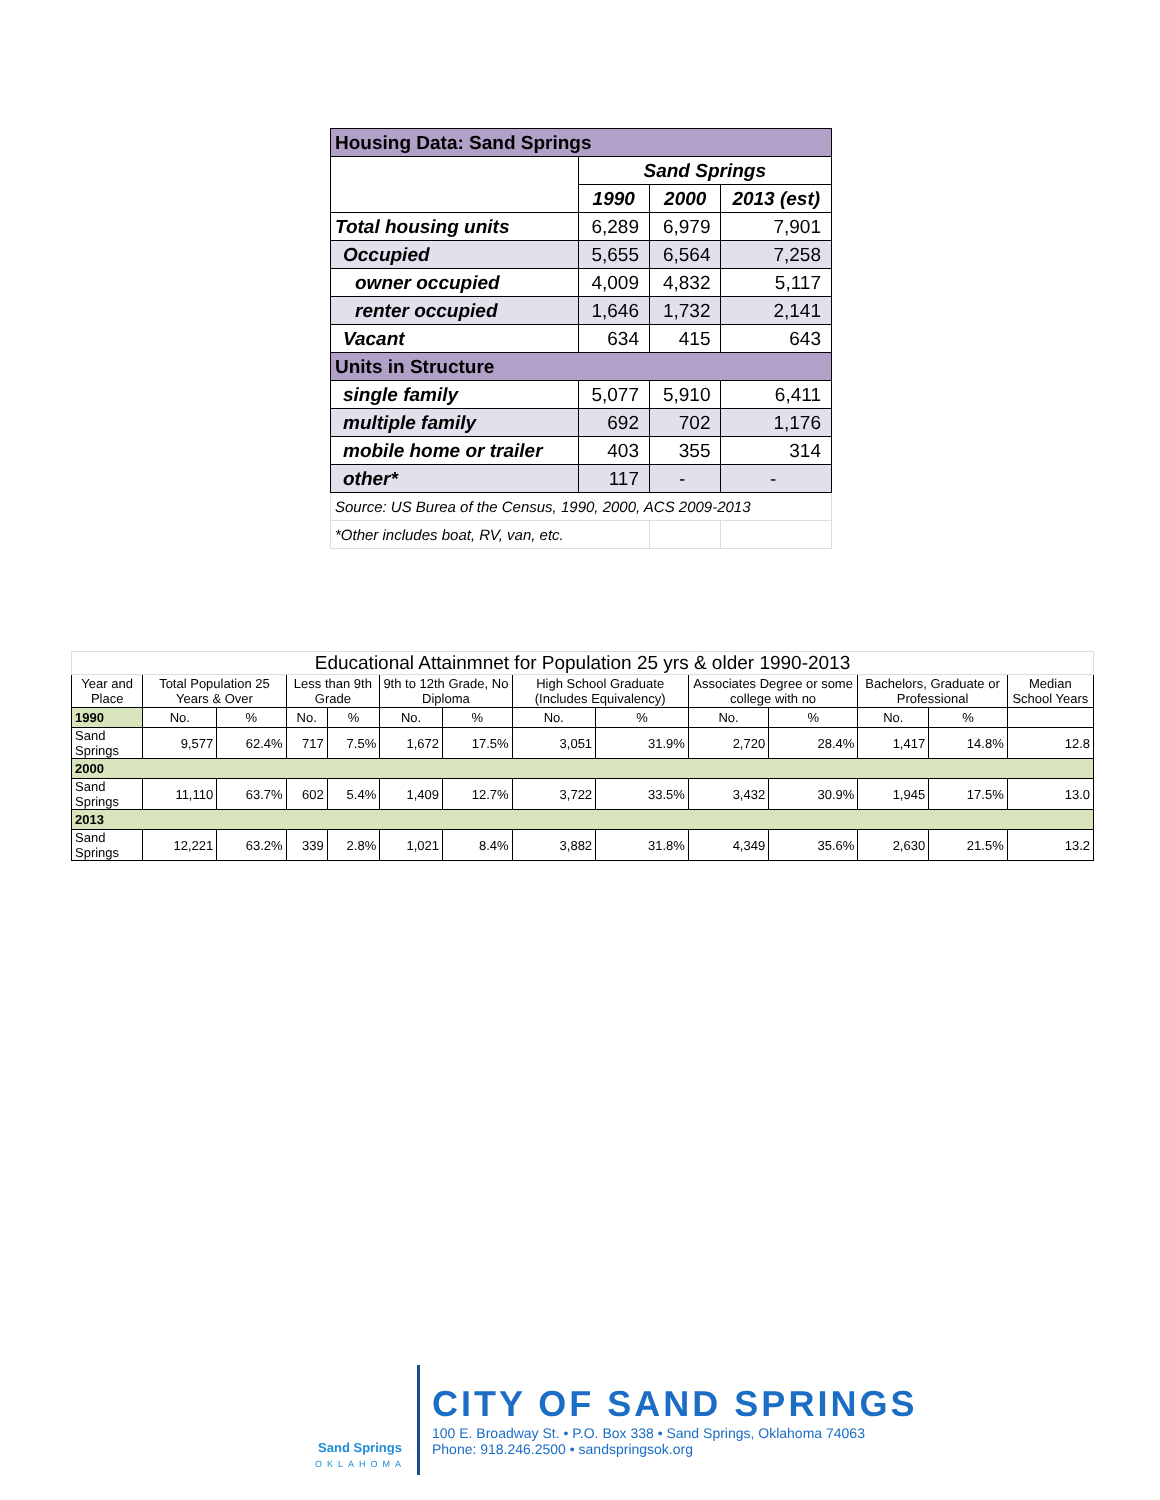| Housing Data: Sand Springs | | | |
| | Sand Springs | | |
| | 1990 | 2000 | 2013 (est) |
| Total housing units | 6,289 | 6,979 | 7,901 |
| Occupied | 5,655 | 6,564 | 7,258 |
| owner occupied | 4,009 | 4,832 | 5,117 |
| renter occupied | 1,646 | 1,732 | 2,141 |
| Vacant | 634 | 415 | 643 |
| Units in Structure | | | |
| single family | 5,077 | 5,910 | 6,411 |
| multiple family | 692 | 702 | 1,176 |
| mobile home or trailer | 403 | 355 | 314 |
| other* | 117 | - | - |
| Source: US Burea of the Census, 1990, 2000, ACS 2009-2013 | | | |
| *Other includes boat, RV, van, etc. | | | |
| Educational Attainmnet for Population 25 yrs & older 1990-2013 | | | | | | | | | | | | | |
| Year and Place | Total Population 25 Years & Over | | Less than 9th Grade | | 9th to 12th Grade, No Diploma | | High School Graduate (Includes Equivalency) | | Associates Degree or some college with no | | Bachelors, Graduate or Professional | | Median School Years |
| 1990 | No. | % | No. | % | No. | % | No. | % | No. | % | No. | % | |
| Sand Springs | 9,577 | 62.4% | 717 | 7.5% | 1,672 | 17.5% | 3,051 | 31.9% | 2,720 | 28.4% | 1,417 | 14.8% | 12.8 |
| 2000 | | | | | | | | | | | | | |
| Sand Springs | 11,110 | 63.7% | 602 | 5.4% | 1,409 | 12.7% | 3,722 | 33.5% | 3,432 | 30.9% | 1,945 | 17.5% | 13.0 |
| 2013 | | | | | | | | | | | | | |
| Sand Springs | 12,221 | 63.2% | 339 | 2.8% | 1,021 | 8.4% | 3,882 | 31.8% | 4,349 | 35.6% | 2,630 | 21.5% | 13.2 |
Sand Springs
OKLAHOMA
CITY OF SAND SPRINGS
100 E. Broadway St. • P.O. Box 338 • Sand Springs, Oklahoma 74063
Phone: 918.246.2500 • sandspringsok.org